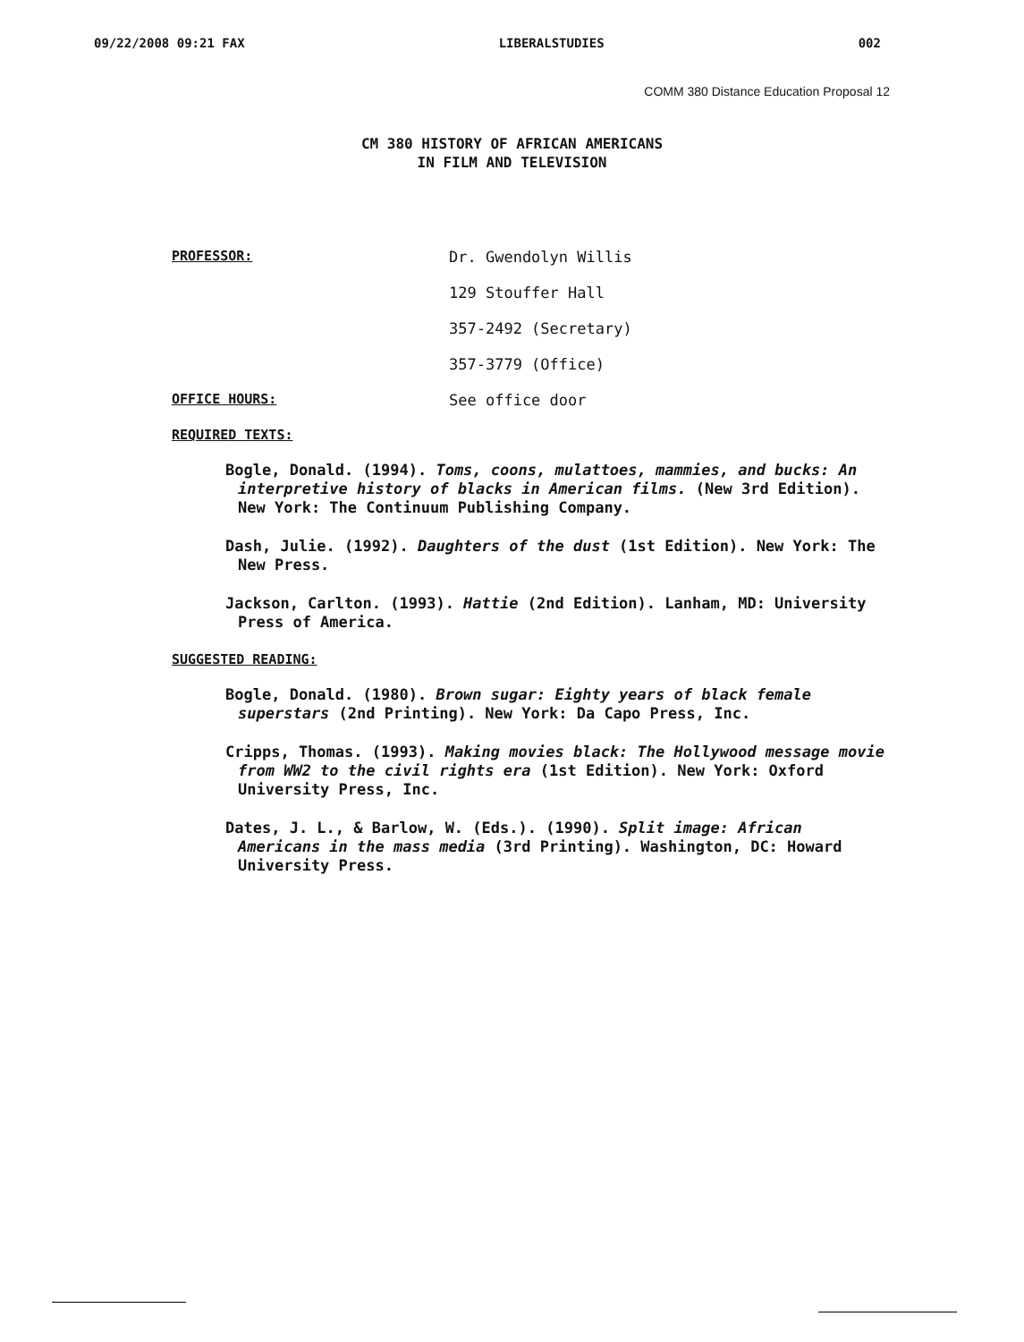09/22/2008 09:21 FAX LIBERALSTUDIES 002
COMM 380 Distance Education Proposal 12
CM 380 HISTORY OF AFRICAN AMERICANS
IN FILM AND TELEVISION
PROFESSOR: Dr. Gwendolyn Willis
129 Stouffer Hall
357-2492 (Secretary)
357-3779 (Office)
OFFICE HOURS: See office door
REQUIRED TEXTS:
Bogle, Donald. (1994). Toms, coons, mulattoes, mammies, and bucks: An interpretive history of blacks in American films. (New 3rd Edition). New York: The Continuum Publishing Company.
Dash, Julie. (1992). Daughters of the dust (1st Edition). New York: The New Press.
Jackson, Carlton. (1993). Hattie (2nd Edition). Lanham, MD: University Press of America.
SUGGESTED READING:
Bogle, Donald. (1980). Brown sugar: Eighty years of black female superstars (2nd Printing). New York: Da Capo Press, Inc.
Cripps, Thomas. (1993). Making movies black: The Hollywood message movie from WW2 to the civil rights era (1st Edition). New York: Oxford University Press, Inc.
Dates, J. L., & Barlow, W. (Eds.). (1990). Split image: African Americans in the mass media (3rd Printing). Washington, DC: Howard University Press.